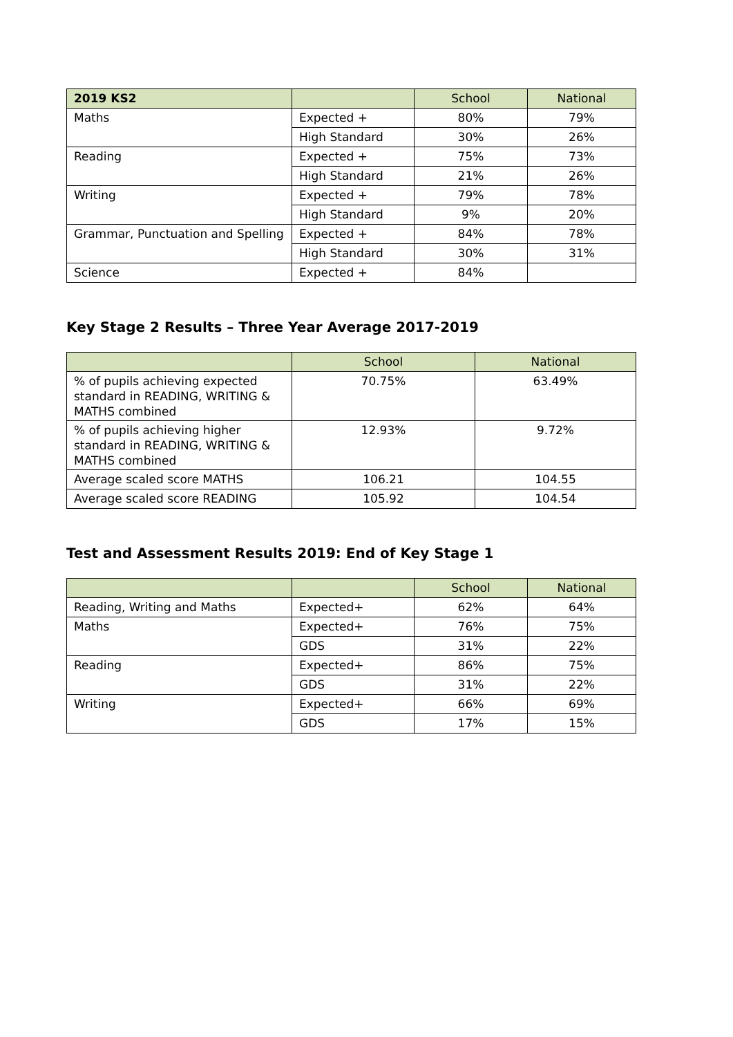| 2019 KS2 | | School | National |
| --- | --- | --- | --- |
| Maths | Expected + | 80% | 79% |
| | High Standard | 30% | 26% |
| Reading | Expected + | 75% | 73% |
| | High Standard | 21% | 26% |
| Writing | Expected + | 79% | 78% |
| | High Standard | 9% | 20% |
| Grammar, Punctuation and Spelling | Expected + | 84% | 78% |
| | High Standard | 30% | 31% |
| Science | Expected + | 84% | |
Key Stage 2 Results – Three Year Average 2017-2019
| | School | National |
| --- | --- | --- |
| % of pupils achieving expected standard in READING, WRITING & MATHS combined | 70.75% | 63.49% |
| % of pupils achieving higher standard in READING, WRITING & MATHS combined | 12.93% | 9.72% |
| Average scaled score MATHS | 106.21 | 104.55 |
| Average scaled score READING | 105.92 | 104.54 |
Test and Assessment Results 2019: End of Key Stage 1
| | | School | National |
| --- | --- | --- | --- |
| Reading, Writing and Maths | Expected+ | 62% | 64% |
| Maths | Expected+ | 76% | 75% |
| | GDS | 31% | 22% |
| Reading | Expected+ | 86% | 75% |
| | GDS | 31% | 22% |
| Writing | Expected+ | 66% | 69% |
| | GDS | 17% | 15% |